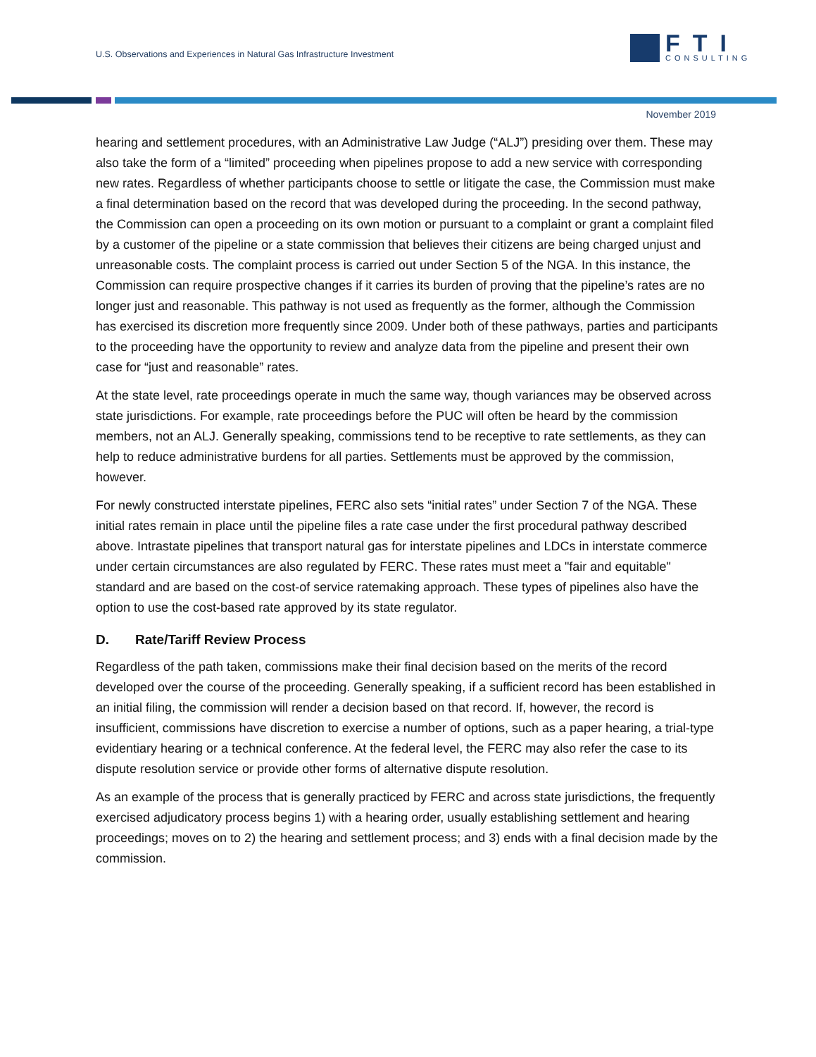U.S. Observations and Experiences in Natural Gas Infrastructure Investment
FTI
CONSULTING
November 2019
hearing and settlement procedures, with an Administrative Law Judge (“ALJ”) presiding over them. These may also take the form of a “limited” proceeding when pipelines propose to add a new service with corresponding new rates. Regardless of whether participants choose to settle or litigate the case, the Commission must make a final determination based on the record that was developed during the proceeding. In the second pathway, the Commission can open a proceeding on its own motion or pursuant to a complaint or grant a complaint filed by a customer of the pipeline or a state commission that believes their citizens are being charged unjust and unreasonable costs. The complaint process is carried out under Section 5 of the NGA. In this instance, the Commission can require prospective changes if it carries its burden of proving that the pipeline’s rates are no longer just and reasonable. This pathway is not used as frequently as the former, although the Commission has exercised its discretion more frequently since 2009. Under both of these pathways, parties and participants to the proceeding have the opportunity to review and analyze data from the pipeline and present their own case for “just and reasonable” rates.
At the state level, rate proceedings operate in much the same way, though variances may be observed across state jurisdictions. For example, rate proceedings before the PUC will often be heard by the commission members, not an ALJ. Generally speaking, commissions tend to be receptive to rate settlements, as they can help to reduce administrative burdens for all parties. Settlements must be approved by the commission, however.
For newly constructed interstate pipelines, FERC also sets “initial rates” under Section 7 of the NGA. These initial rates remain in place until the pipeline files a rate case under the first procedural pathway described above. Intrastate pipelines that transport natural gas for interstate pipelines and LDCs in interstate commerce under certain circumstances are also regulated by FERC. These rates must meet a "fair and equitable" standard and are based on the cost-of service ratemaking approach. These types of pipelines also have the option to use the cost-based rate approved by its state regulator.
D. Rate/Tariff Review Process
Regardless of the path taken, commissions make their final decision based on the merits of the record developed over the course of the proceeding. Generally speaking, if a sufficient record has been established in an initial filing, the commission will render a decision based on that record. If, however, the record is insufficient, commissions have discretion to exercise a number of options, such as a paper hearing, a trial-type evidentiary hearing or a technical conference. At the federal level, the FERC may also refer the case to its dispute resolution service or provide other forms of alternative dispute resolution.
As an example of the process that is generally practiced by FERC and across state jurisdictions, the frequently exercised adjudicatory process begins 1) with a hearing order, usually establishing settlement and hearing proceedings; moves on to 2) the hearing and settlement process; and 3) ends with a final decision made by the commission.